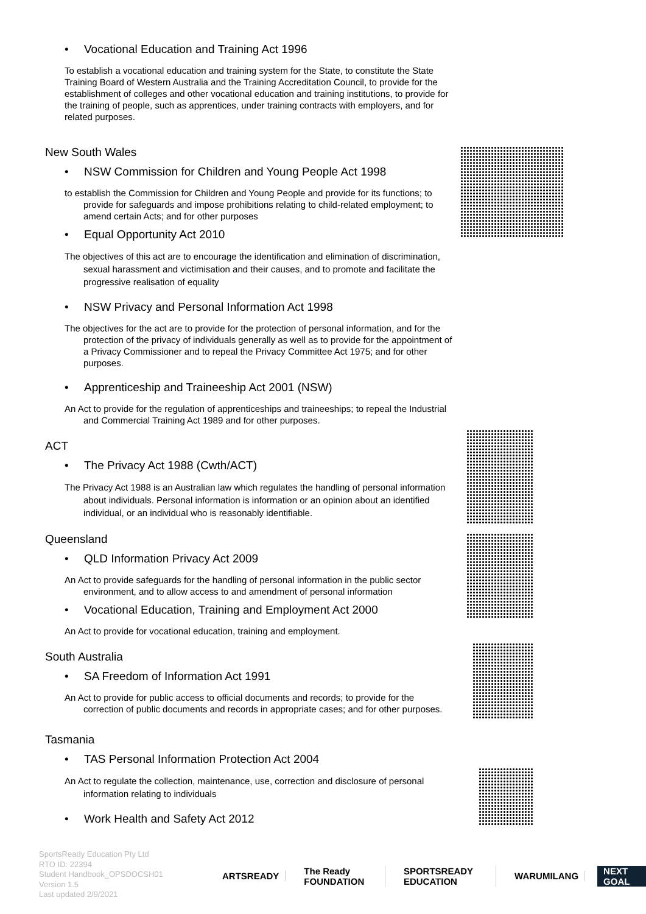• Vocational Education and Training Act 1996
To establish a vocational education and training system for the State, to constitute the State Training Board of Western Australia and the Training Accreditation Council, to provide for the establishment of colleges and other vocational education and training institutions, to provide for the training of people, such as apprentices, under training contracts with employers, and for related purposes.
New South Wales
• NSW Commission for Children and Young People Act 1998
to establish the Commission for Children and Young People and provide for its functions; to provide for safeguards and impose prohibitions relating to child-related employment; to amend certain Acts; and for other purposes
• Equal Opportunity Act 2010
The objectives of this act are to encourage the identification and elimination of discrimination, sexual harassment and victimisation and their causes, and to promote and facilitate the progressive realisation of equality
• NSW Privacy and Personal Information Act 1998
The objectives for the act are to provide for the protection of personal information, and for the protection of the privacy of individuals generally as well as to provide for the appointment of a Privacy Commissioner and to repeal the Privacy Committee Act 1975; and for other purposes.
• Apprenticeship and Traineeship Act 2001 (NSW)
An Act to provide for the regulation of apprenticeships and traineeships; to repeal the Industrial and Commercial Training Act 1989 and for other purposes.
ACT
• The Privacy Act 1988 (Cwth/ACT)
The Privacy Act 1988 is an Australian law which regulates the handling of personal information about individuals. Personal information is information or an opinion about an identified individual, or an individual who is reasonably identifiable.
Queensland
• QLD Information Privacy Act 2009
An Act to provide safeguards for the handling of personal information in the public sector environment, and to allow access to and amendment of personal information
• Vocational Education, Training and Employment Act 2000
An Act to provide for vocational education, training and employment.
South Australia
• SA Freedom of Information Act 1991
An Act to provide for public access to official documents and records; to provide for the correction of public documents and records in appropriate cases; and for other purposes.
Tasmania
• TAS Personal Information Protection Act 2004
An Act to regulate the collection, maintenance, use, correction and disclosure of personal information relating to individuals
• Work Health and Safety Act 2012
SportsReady Education Pty Ltd
RTO ID: 22394
Student Handbook_OPSDOCSH01
Version 1.5
Last updated 2/9/2021
ARTSREADY The Ready FOUNDATION SPORTSREADY EDUCATION WARUMILANG NEXT GOAL